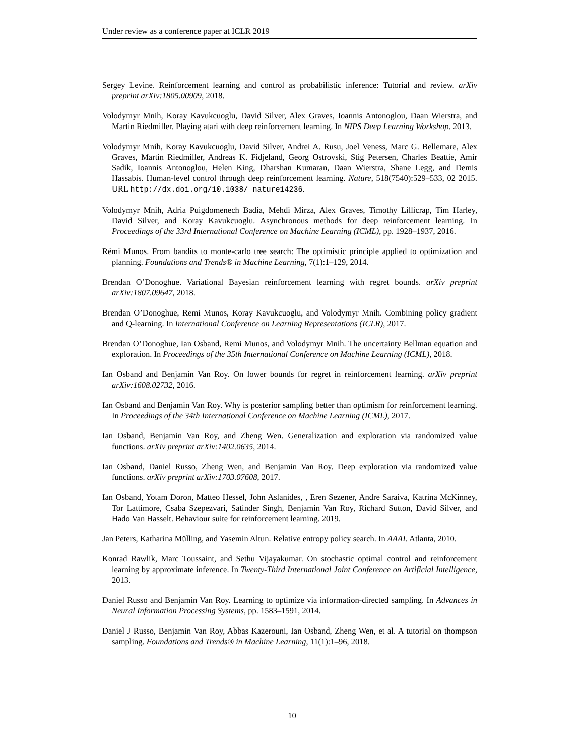Under review as a conference paper at ICLR 2019
Sergey Levine. Reinforcement learning and control as probabilistic inference: Tutorial and review. arXiv preprint arXiv:1805.00909, 2018.
Volodymyr Mnih, Koray Kavukcuoglu, David Silver, Alex Graves, Ioannis Antonoglou, Daan Wierstra, and Martin Riedmiller. Playing atari with deep reinforcement learning. In NIPS Deep Learning Workshop. 2013.
Volodymyr Mnih, Koray Kavukcuoglu, David Silver, Andrei A. Rusu, Joel Veness, Marc G. Bellemare, Alex Graves, Martin Riedmiller, Andreas K. Fidjeland, Georg Ostrovski, Stig Petersen, Charles Beattie, Amir Sadik, Ioannis Antonoglou, Helen King, Dharshan Kumaran, Daan Wierstra, Shane Legg, and Demis Hassabis. Human-level control through deep reinforcement learning. Nature, 518(7540):529–533, 02 2015. URL http://dx.doi.org/10.1038/ nature14236.
Volodymyr Mnih, Adria Puigdomenech Badia, Mehdi Mirza, Alex Graves, Timothy Lillicrap, Tim Harley, David Silver, and Koray Kavukcuoglu. Asynchronous methods for deep reinforcement learning. In Proceedings of the 33rd International Conference on Machine Learning (ICML), pp. 1928–1937, 2016.
Rémi Munos. From bandits to monte-carlo tree search: The optimistic principle applied to optimization and planning. Foundations and Trends® in Machine Learning, 7(1):1–129, 2014.
Brendan O’Donoghue. Variational Bayesian reinforcement learning with regret bounds. arXiv preprint arXiv:1807.09647, 2018.
Brendan O’Donoghue, Remi Munos, Koray Kavukcuoglu, and Volodymyr Mnih. Combining policy gradient and Q-learning. In International Conference on Learning Representations (ICLR), 2017.
Brendan O’Donoghue, Ian Osband, Remi Munos, and Volodymyr Mnih. The uncertainty Bellman equation and exploration. In Proceedings of the 35th International Conference on Machine Learning (ICML), 2018.
Ian Osband and Benjamin Van Roy. On lower bounds for regret in reinforcement learning. arXiv preprint arXiv:1608.02732, 2016.
Ian Osband and Benjamin Van Roy. Why is posterior sampling better than optimism for reinforcement learning. In Proceedings of the 34th International Conference on Machine Learning (ICML), 2017.
Ian Osband, Benjamin Van Roy, and Zheng Wen. Generalization and exploration via randomized value functions. arXiv preprint arXiv:1402.0635, 2014.
Ian Osband, Daniel Russo, Zheng Wen, and Benjamin Van Roy. Deep exploration via randomized value functions. arXiv preprint arXiv:1703.07608, 2017.
Ian Osband, Yotam Doron, Matteo Hessel, John Aslanides, , Eren Sezener, Andre Saraiva, Katrina McKinney, Tor Lattimore, Csaba Szepezvari, Satinder Singh, Benjamin Van Roy, Richard Sutton, David Silver, and Hado Van Hasselt. Behaviour suite for reinforcement learning. 2019.
Jan Peters, Katharina Mülling, and Yasemin Altun. Relative entropy policy search. In AAAI. Atlanta, 2010.
Konrad Rawlik, Marc Toussaint, and Sethu Vijayakumar. On stochastic optimal control and reinforcement learning by approximate inference. In Twenty-Third International Joint Conference on Artificial Intelligence, 2013.
Daniel Russo and Benjamin Van Roy. Learning to optimize via information-directed sampling. In Advances in Neural Information Processing Systems, pp. 1583–1591, 2014.
Daniel J Russo, Benjamin Van Roy, Abbas Kazerouni, Ian Osband, Zheng Wen, et al. A tutorial on thompson sampling. Foundations and Trends® in Machine Learning, 11(1):1–96, 2018.
10